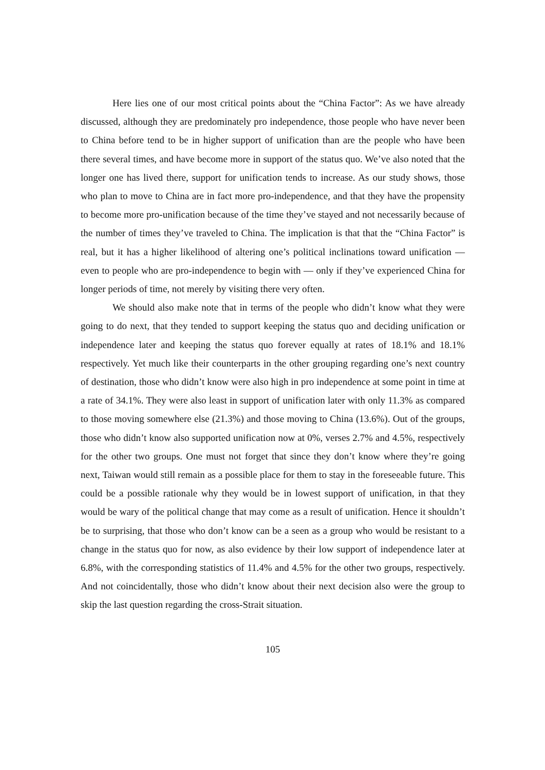Here lies one of our most critical points about the “China Factor”: As we have already discussed, although they are predominately pro independence, those people who have never been to China before tend to be in higher support of unification than are the people who have been there several times, and have become more in support of the status quo. We’ve also noted that the longer one has lived there, support for unification tends to increase. As our study shows, those who plan to move to China are in fact more pro-independence, and that they have the propensity to become more pro-unification because of the time they’ve stayed and not necessarily because of the number of times they’ve traveled to China. The implication is that that the “China Factor” is real, but it has a higher likelihood of altering one’s political inclinations toward unification — even to people who are pro-independence to begin with — only if they’ve experienced China for longer periods of time, not merely by visiting there very often.
We should also make note that in terms of the people who didn’t know what they were going to do next, that they tended to support keeping the status quo and deciding unification or independence later and keeping the status quo forever equally at rates of 18.1% and 18.1% respectively. Yet much like their counterparts in the other grouping regarding one’s next country of destination, those who didn’t know were also high in pro independence at some point in time at a rate of 34.1%. They were also least in support of unification later with only 11.3% as compared to those moving somewhere else (21.3%) and those moving to China (13.6%). Out of the groups, those who didn’t know also supported unification now at 0%, verses 2.7% and 4.5%, respectively for the other two groups. One must not forget that since they don’t know where they’re going next, Taiwan would still remain as a possible place for them to stay in the foreseeable future. This could be a possible rationale why they would be in lowest support of unification, in that they would be wary of the political change that may come as a result of unification. Hence it shouldn’t be to surprising, that those who don’t know can be a seen as a group who would be resistant to a change in the status quo for now, as also evidence by their low support of independence later at 6.8%, with the corresponding statistics of 11.4% and 4.5% for the other two groups, respectively. And not coincidentally, those who didn’t know about their next decision also were the group to skip the last question regarding the cross-Strait situation.
105